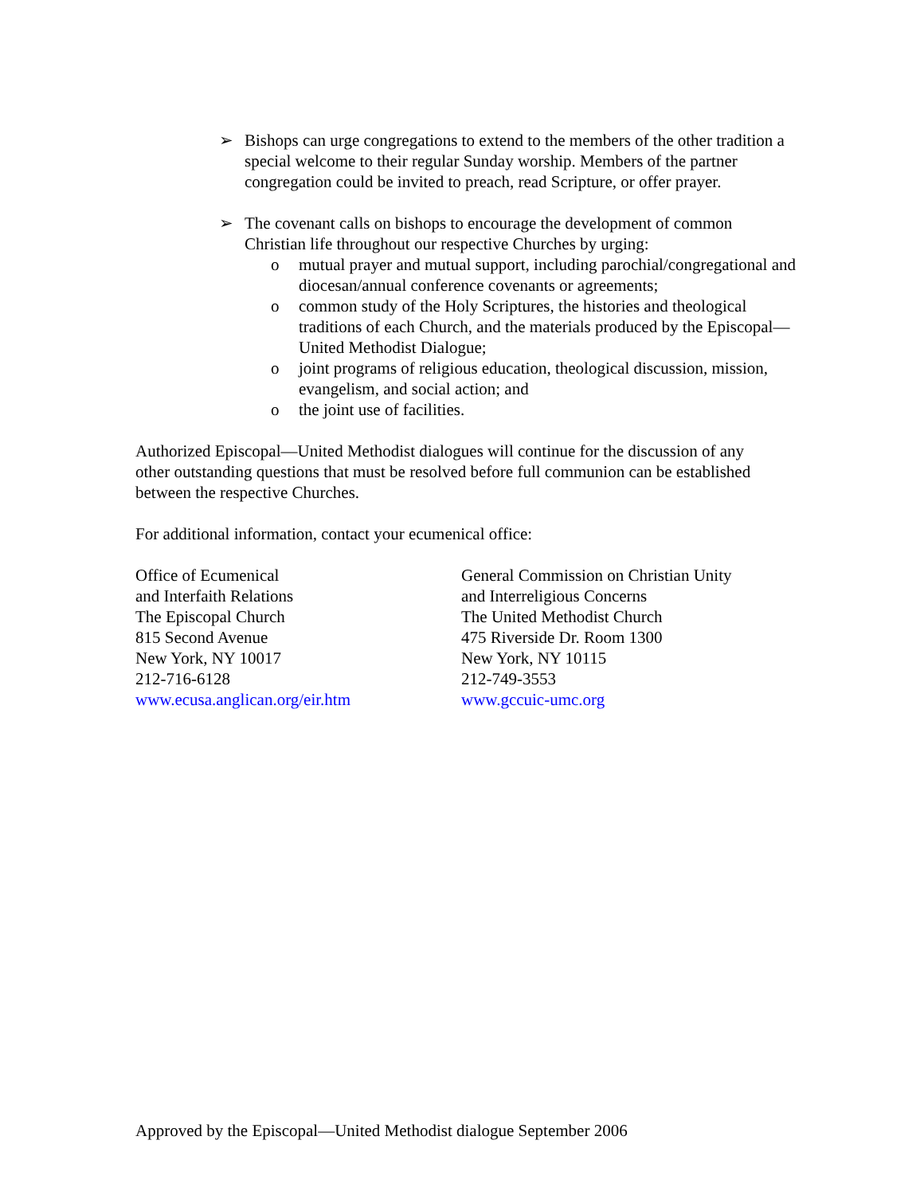➢ Bishops can urge congregations to extend to the members of the other tradition a special welcome to their regular Sunday worship. Members of the partner congregation could be invited to preach, read Scripture, or offer prayer.
➢ The covenant calls on bishops to encourage the development of common Christian life throughout our respective Churches by urging:
o mutual prayer and mutual support, including parochial/congregational and diocesan/annual conference covenants or agreements;
o common study of the Holy Scriptures, the histories and theological traditions of each Church, and the materials produced by the Episcopal—United Methodist Dialogue;
o joint programs of religious education, theological discussion, mission, evangelism, and social action; and
o the joint use of facilities.
Authorized Episcopal—United Methodist dialogues will continue for the discussion of any other outstanding questions that must be resolved before full communion can be established between the respective Churches.
For additional information, contact your ecumenical office:
Office of Ecumenical
and Interfaith Relations
The Episcopal Church
815 Second Avenue
New York, NY 10017
212-716-6128
www.ecusa.anglican.org/eir.htm
General Commission on Christian Unity
and Interreligious Concerns
The United Methodist Church
475 Riverside Dr. Room 1300
New York, NY 10115
212-749-3553
www.gccuic-umc.org
Approved by the Episcopal—United Methodist dialogue September 2006